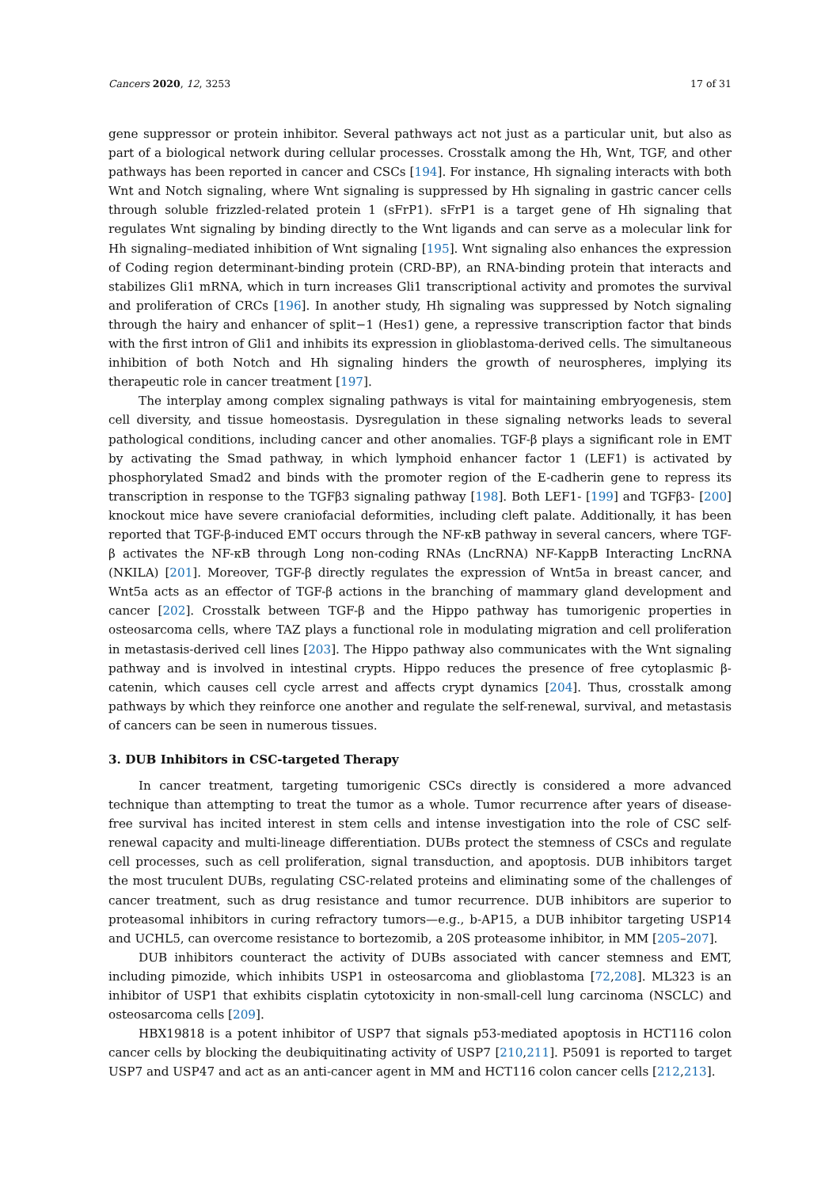Cancers 2020, 12, 3253 17 of 31
gene suppressor or protein inhibitor. Several pathways act not just as a particular unit, but also as part of a biological network during cellular processes. Crosstalk among the Hh, Wnt, TGF, and other pathways has been reported in cancer and CSCs [194]. For instance, Hh signaling interacts with both Wnt and Notch signaling, where Wnt signaling is suppressed by Hh signaling in gastric cancer cells through soluble frizzled-related protein 1 (sFrP1). sFrP1 is a target gene of Hh signaling that regulates Wnt signaling by binding directly to the Wnt ligands and can serve as a molecular link for Hh signaling–mediated inhibition of Wnt signaling [195]. Wnt signaling also enhances the expression of Coding region determinant-binding protein (CRD-BP), an RNA-binding protein that interacts and stabilizes Gli1 mRNA, which in turn increases Gli1 transcriptional activity and promotes the survival and proliferation of CRCs [196]. In another study, Hh signaling was suppressed by Notch signaling through the hairy and enhancer of split−1 (Hes1) gene, a repressive transcription factor that binds with the first intron of Gli1 and inhibits its expression in glioblastoma-derived cells. The simultaneous inhibition of both Notch and Hh signaling hinders the growth of neurospheres, implying its therapeutic role in cancer treatment [197].
The interplay among complex signaling pathways is vital for maintaining embryogenesis, stem cell diversity, and tissue homeostasis. Dysregulation in these signaling networks leads to several pathological conditions, including cancer and other anomalies. TGF-β plays a significant role in EMT by activating the Smad pathway, in which lymphoid enhancer factor 1 (LEF1) is activated by phosphorylated Smad2 and binds with the promoter region of the E-cadherin gene to repress its transcription in response to the TGFβ3 signaling pathway [198]. Both LEF1- [199] and TGFβ3- [200] knockout mice have severe craniofacial deformities, including cleft palate. Additionally, it has been reported that TGF-β-induced EMT occurs through the NF-κB pathway in several cancers, where TGF-β activates the NF-κB through Long non-coding RNAs (LncRNA) NF-KappB Interacting LncRNA (NKILA) [201]. Moreover, TGF-β directly regulates the expression of Wnt5a in breast cancer, and Wnt5a acts as an effector of TGF-β actions in the branching of mammary gland development and cancer [202]. Crosstalk between TGF-β and the Hippo pathway has tumorigenic properties in osteosarcoma cells, where TAZ plays a functional role in modulating migration and cell proliferation in metastasis-derived cell lines [203]. The Hippo pathway also communicates with the Wnt signaling pathway and is involved in intestinal crypts. Hippo reduces the presence of free cytoplasmic β-catenin, which causes cell cycle arrest and affects crypt dynamics [204]. Thus, crosstalk among pathways by which they reinforce one another and regulate the self-renewal, survival, and metastasis of cancers can be seen in numerous tissues.
3. DUB Inhibitors in CSC-targeted Therapy
In cancer treatment, targeting tumorigenic CSCs directly is considered a more advanced technique than attempting to treat the tumor as a whole. Tumor recurrence after years of disease-free survival has incited interest in stem cells and intense investigation into the role of CSC self-renewal capacity and multi-lineage differentiation. DUBs protect the stemness of CSCs and regulate cell processes, such as cell proliferation, signal transduction, and apoptosis. DUB inhibitors target the most truculent DUBs, regulating CSC-related proteins and eliminating some of the challenges of cancer treatment, such as drug resistance and tumor recurrence. DUB inhibitors are superior to proteasomal inhibitors in curing refractory tumors—e.g., b-AP15, a DUB inhibitor targeting USP14 and UCHL5, can overcome resistance to bortezomib, a 20S proteasome inhibitor, in MM [205–207].
DUB inhibitors counteract the activity of DUBs associated with cancer stemness and EMT, including pimozide, which inhibits USP1 in osteosarcoma and glioblastoma [72,208]. ML323 is an inhibitor of USP1 that exhibits cisplatin cytotoxicity in non-small-cell lung carcinoma (NSCLC) and osteosarcoma cells [209].
HBX19818 is a potent inhibitor of USP7 that signals p53-mediated apoptosis in HCT116 colon cancer cells by blocking the deubiquitinating activity of USP7 [210,211]. P5091 is reported to target USP7 and USP47 and act as an anti-cancer agent in MM and HCT116 colon cancer cells [212,213].